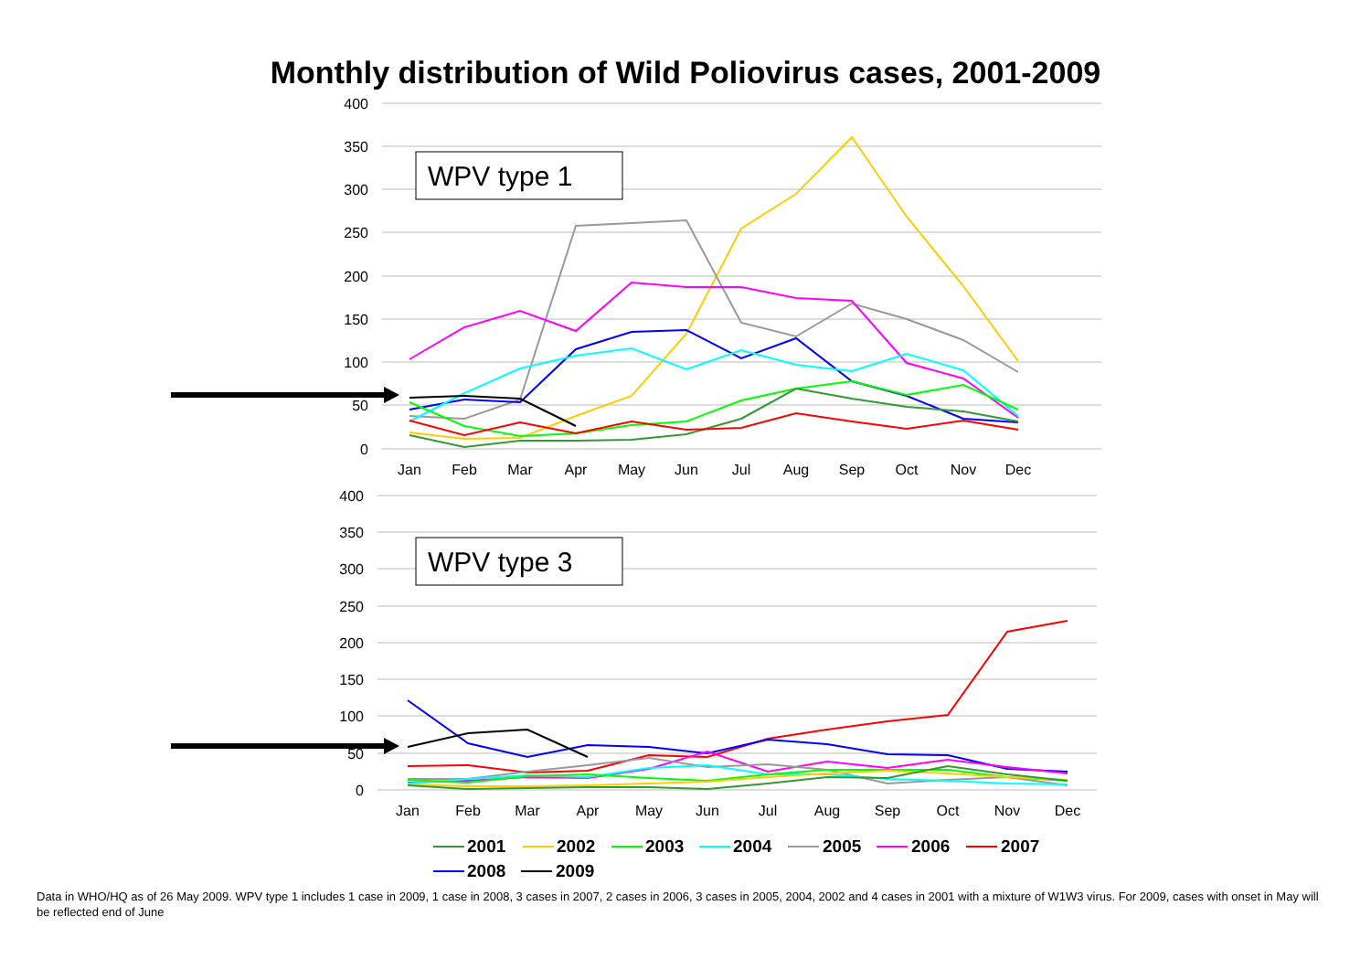Monthly distribution of Wild Poliovirus cases, 2001-2009
400
350
300
250
200
150
100
50
0
400
350
300
250
200
150
100
50
0
Jan
Feb
Mar
Apr
May
Jun
Jul
Aug
Sep
Oct
Nov
Dec
Jan
Feb
Mar
Apr
May
Jun
Jul
Aug
Sep
Oct
Nov
Dec
WPV type 1
WPV type 3
2001
2002
2003
2004
2005
2006
2007
2008
2009
Data in WHO/HQ as of 26 May 2009. WPV type 1 includes 1 case in 2009, 1 case in 2008, 3 cases in 2007, 2 cases in 2006, 3 cases in 2005, 2004, 2002 and 4 cases in 2001 with a mixture of W1W3 virus. For 2009, cases with onset in May will be reflected end of June